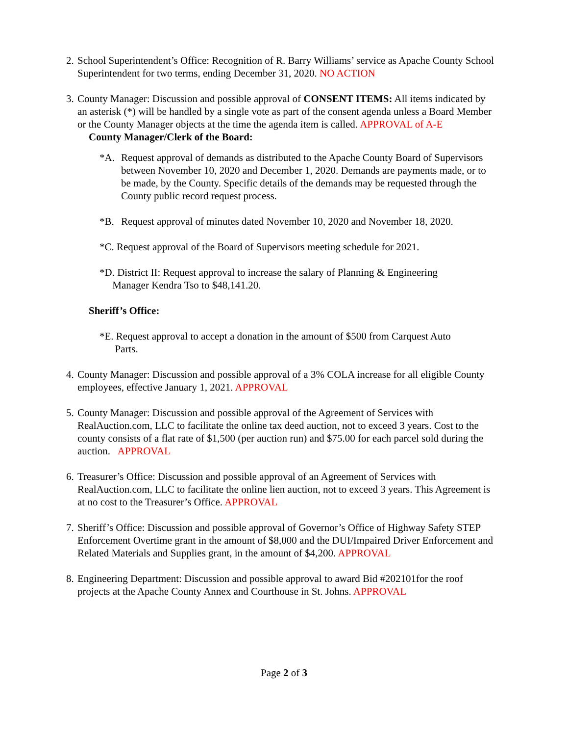2.
School Superintendent’s Office: Recognition of R. Barry Williams’ service as Apache County School Superintendent for two terms, ending December 31, 2020. NO ACTION
3.
County Manager: Discussion and possible approval of CONSENT ITEMS: All items indicated by an asterisk (*) will be handled by a single vote as part of the consent agenda unless a Board Member or the County Manager objects at the time the agenda item is called. APPROVAL of A-E
County Manager/Clerk of the Board:
*A. Request approval of demands as distributed to the Apache County Board of Supervisors between November 10, 2020 and December 1, 2020. Demands are payments made, or to be made, by the County. Specific details of the demands may be requested through the County public record request process.
*B. Request approval of minutes dated November 10, 2020 and November 18, 2020.
*C. Request approval of the Board of Supervisors meeting schedule for 2021.
*D. District II: Request approval to increase the salary of Planning & Engineering
Manager Kendra Tso to $48,141.20.
Sheriff’s Office:
*E. Request approval to accept a donation in the amount of $500 from Carquest Auto
Parts.
4.
County Manager: Discussion and possible approval of a 3% COLA increase for all eligible County employees, effective January 1, 2021. APPROVAL
5.
County Manager: Discussion and possible approval of the Agreement of Services with RealAuction.com, LLC to facilitate the online tax deed auction, not to exceed 3 years. Cost to the county consists of a flat rate of $1,500 (per auction run) and $75.00 for each parcel sold during the auction. APPROVAL
6.
Treasurer’s Office: Discussion and possible approval of an Agreement of Services with RealAuction.com, LLC to facilitate the online lien auction, not to exceed 3 years. This Agreement is at no cost to the Treasurer’s Office. APPROVAL
7.
Sheriff’s Office: Discussion and possible approval of Governor’s Office of Highway Safety STEP Enforcement Overtime grant in the amount of $8,000 and the DUI/Impaired Driver Enforcement and Related Materials and Supplies grant, in the amount of $4,200. APPROVAL
8.
Engineering Department: Discussion and possible approval to award Bid #202101for the roof projects at the Apache County Annex and Courthouse in St. Johns. APPROVAL
Page 2 of 3